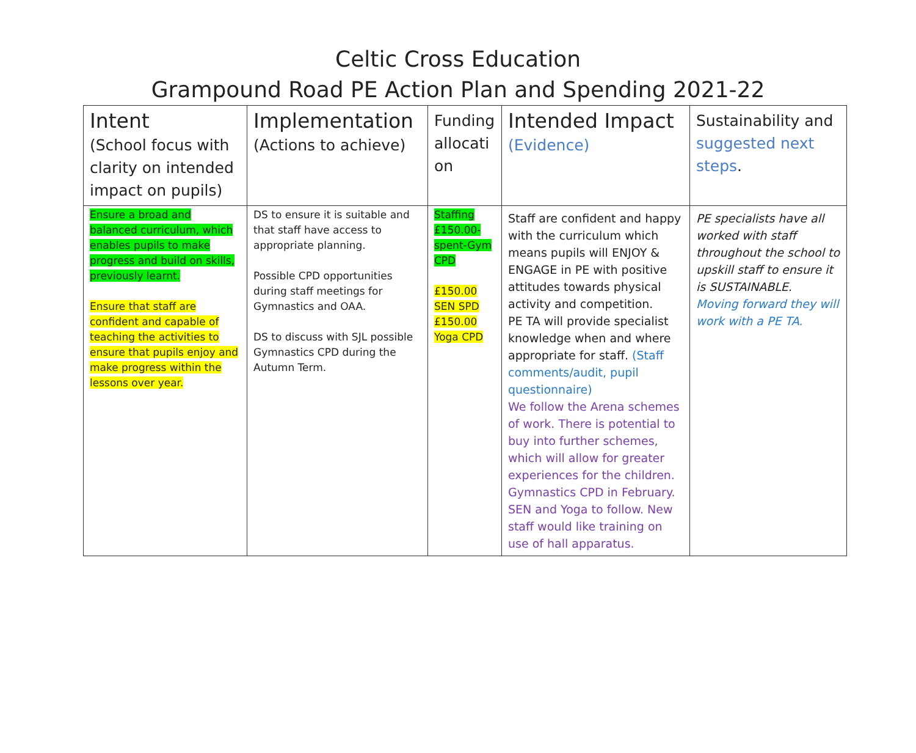Celtic Cross Education
Grampound Road PE Action Plan and Spending 2021-22
| Intent (School focus with clarity on intended impact on pupils) | Implementation (Actions to achieve) | Funding allocati on | Intended Impact (Evidence) | Sustainability and suggested next steps . |
| Ensure a broad and balanced curriculum, which enables pupils to make progress and build on skills, previously learnt. Ensure that staff are confident and capable of teaching the activities to ensure that pupils enjoy and make progress within the lessons over year. | DS to ensure it is suitable and that staff have access to appropriate planning. Possible CPD opportunities during staff meetings for Gymnastics and OAA. DS to discuss with SJL possible Gymnastics CPD during the Autumn Term. | Staffing £150.00-spent-Gym CPD £150.00 SEN SPD £150.00 Yoga CPD | Staff are confident and happy with the curriculum which means pupils will ENJOY & ENGAGE in PE with positive attitudes towards physical activity and competition. PE TA will provide specialist knowledge when and where appropriate for staff. (Staff comments/audit, pupil questionnaire) We follow the Arena schemes of work. There is potential to buy into further schemes, which will allow for greater experiences for the children. Gymnastics CPD in February. SEN and Yoga to follow. New staff would like training on use of hall apparatus. | PE specialists have all worked with staff throughout the school to upskill staff to ensure it is SUSTAINABLE. Moving forward they will work with a PE TA. |